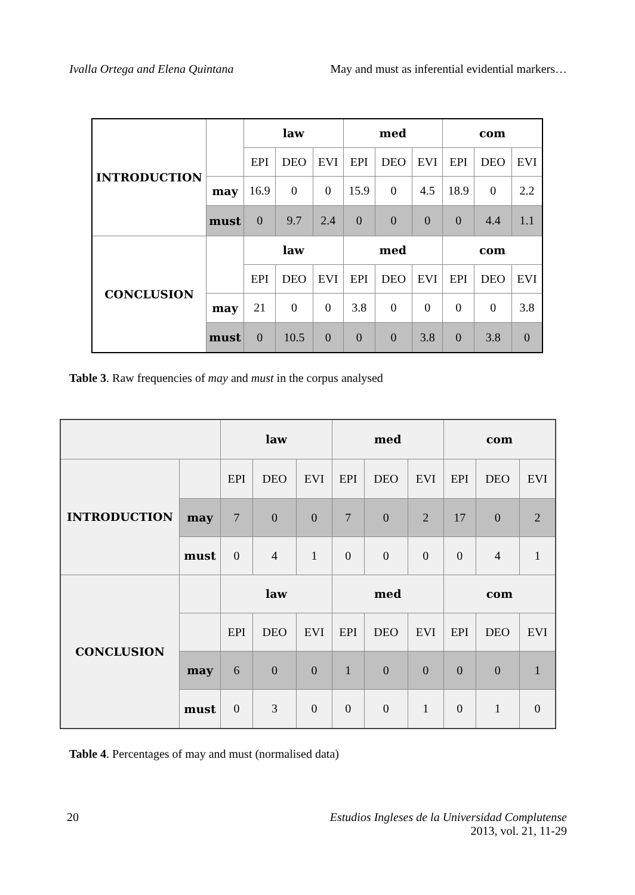Ivalla Ortega and Elena Quintana May and must as inferential evidential markers…
| INTRODUCTION | | law | | | med | | | com | | |
| | | EPI | DEO | EVI | EPI | DEO | EVI | EPI | DEO | EVI |
| | may | 16.9 | 0 | 0 | 15.9 | 0 | 4.5 | 18.9 | 0 | 2.2 |
| | must | 0 | 9.7 | 2.4 | 0 | 0 | 0 | 0 | 4.4 | 1.1 |
| CONCLUSION | | law | | | med | | | com | | |
| | | EPI | DEO | EVI | EPI | DEO | EVI | EPI | DEO | EVI |
| | may | 21 | 0 | 0 | 3.8 | 0 | 0 | 0 | 0 | 3.8 |
| | must | 0 | 10.5 | 0 | 0 | 0 | 3.8 | 0 | 3.8 | 0 |
Table 3. Raw frequencies of may and must in the corpus analysed
| | | law | | | med | | | com | | |
| INTRODUCTION | | EPI | DEO | EVI | EPI | DEO | EVI | EPI | DEO | EVI |
| | may | 7 | 0 | 0 | 7 | 0 | 2 | 17 | 0 | 2 |
| | must | 0 | 4 | 1 | 0 | 0 | 0 | 0 | 4 | 1 |
| CONCLUSION | | law | | | med | | | com | | |
| | | EPI | DEO | EVI | EPI | DEO | EVI | EPI | DEO | EVI |
| | may | 6 | 0 | 0 | 1 | 0 | 0 | 0 | 0 | 1 |
| | must | 0 | 3 | 0 | 0 | 0 | 1 | 0 | 1 | 0 |
Table 4. Percentages of may and must (normalised data)
20 Estudios Ingleses de la Universidad Complutense
2013, vol. 21, 11-29